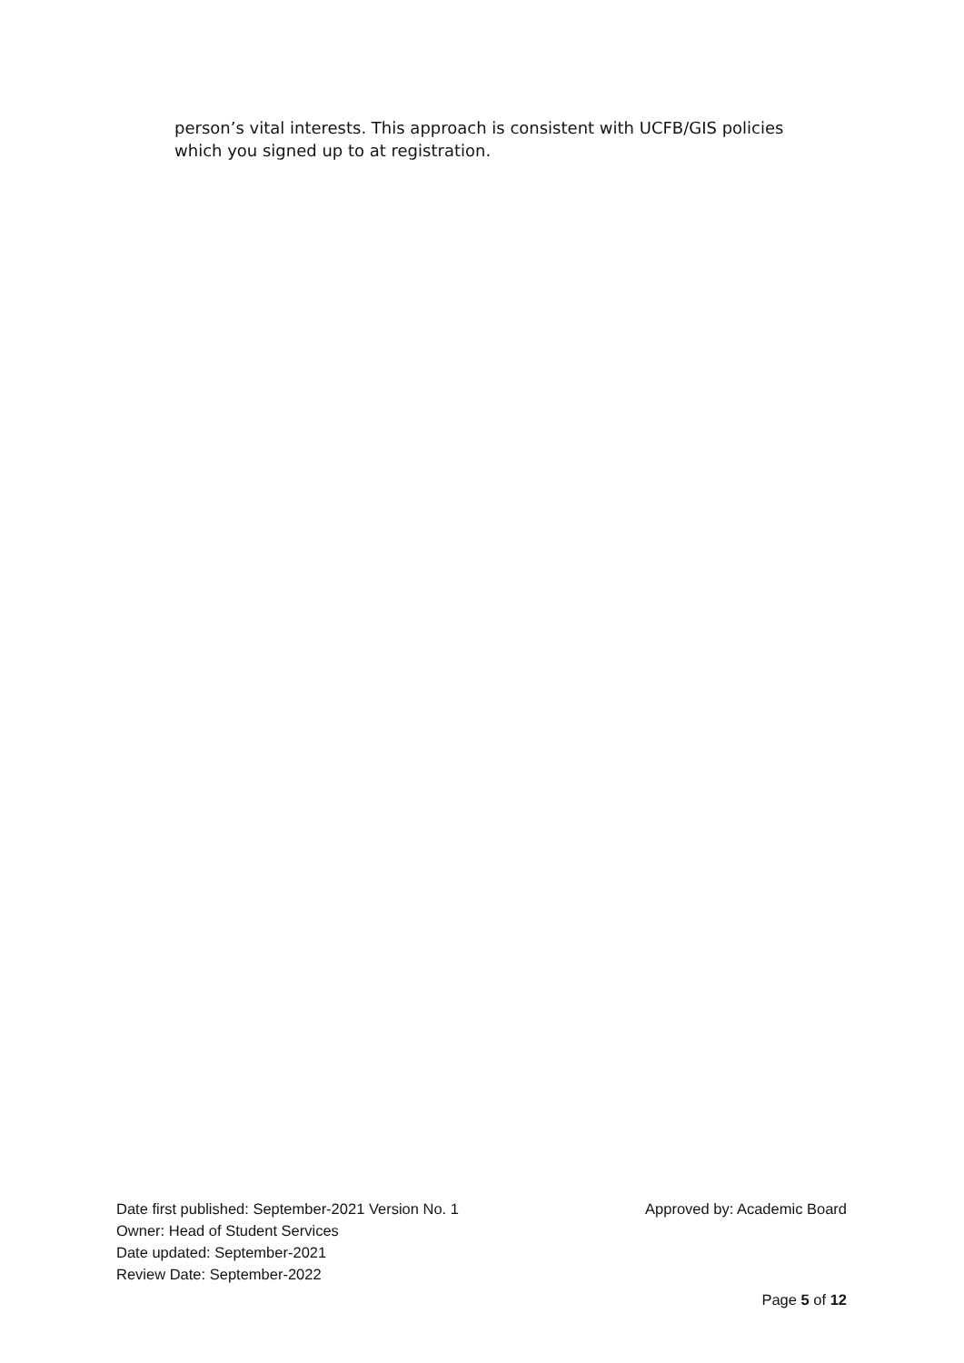person’s vital interests. This approach is consistent with UCFB/GIS policies which you signed up to at registration.
Date first published: September-2021 Version No. 1 Approved by: Academic Board
Owner: Head of Student Services
Date updated: September-2021
Review Date: September-2022
Page 5 of 12